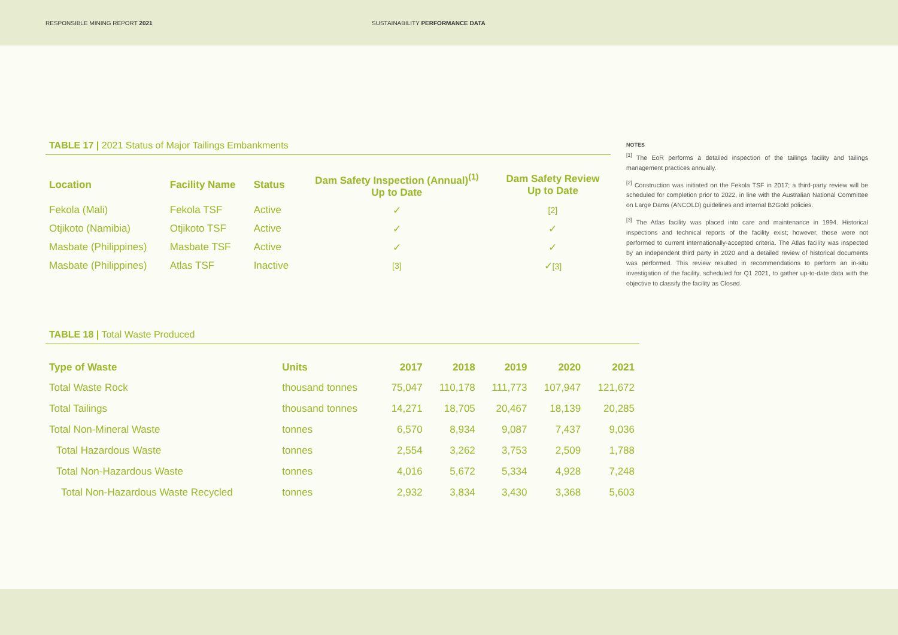RESPONSIBLE MINING REPORT 2021
SUSTAINABILITY PERFORMANCE DATA
TABLE 17 | 2021 Status of Major Tailings Embankments
| Location | Facility Name | Status | Dam Safety Inspection (Annual)<sup>(1)</sup> Up to Date | Dam Safety Review Up to Date |
| --- | --- | --- | --- | --- |
| Fekola (Mali) | Fekola TSF | Active | ✓ | [2] |
| Otjikoto (Namibia) | Otjikoto TSF | Active | ✓ | ✓ |
| Masbate (Philippines) | Masbate TSF | Active | ✓ | ✓ |
| Masbate (Philippines) | Atlas TSF | Inactive | [3] | ✓ [3] |
TABLE 18 | Total Waste Produced
| Type of Waste | Units | 2017 | 2018 | 2019 | 2020 | 2021 |
| --- | --- | --- | --- | --- | --- | --- |
| Total Waste Rock | thousand tonnes | 75,047 | 110,178 | 111,773 | 107,947 | 121,672 |
| Total Tailings | thousand tonnes | 14,271 | 18,705 | 20,467 | 18,139 | 20,285 |
| Total Non-Mineral Waste | tonnes | 6,570 | 8,934 | 9,087 | 7,437 | 9,036 |
| Total Hazardous Waste | tonnes | 2,554 | 3,262 | 3,753 | 2,509 | 1,788 |
| Total Non-Hazardous Waste | tonnes | 4,016 | 5,672 | 5,334 | 4,928 | 7,248 |
| Total Non-Hazardous Waste Recycled | tonnes | 2,932 | 3,834 | 3,430 | 3,368 | 5,603 |
NOTES
<sup>[1]</sup> The EoR performs a detailed inspection of the tailings facility and tailings management practices annually.
<sup>[2]</sup> Construction was initiated on the Fekola TSF in 2017; a third-party review will be scheduled for completion prior to 2022, in line with the Australian National Committee on Large Dams (ANCOLD) guidelines and internal B2Gold policies.
<sup>[3]</sup> The Atlas facility was placed into care and maintenance in 1994. Historical inspections and technical reports of the facility exist; however, these were not performed to current internationally-accepted criteria. The Atlas facility was inspected by an independent third party in 2020 and a detailed review of historical documents was performed. This review resulted in recommendations to perform an in-situ investigation of the facility, scheduled for Q1 2021, to gather up-to-date data with the objective to classify the facility as Closed.